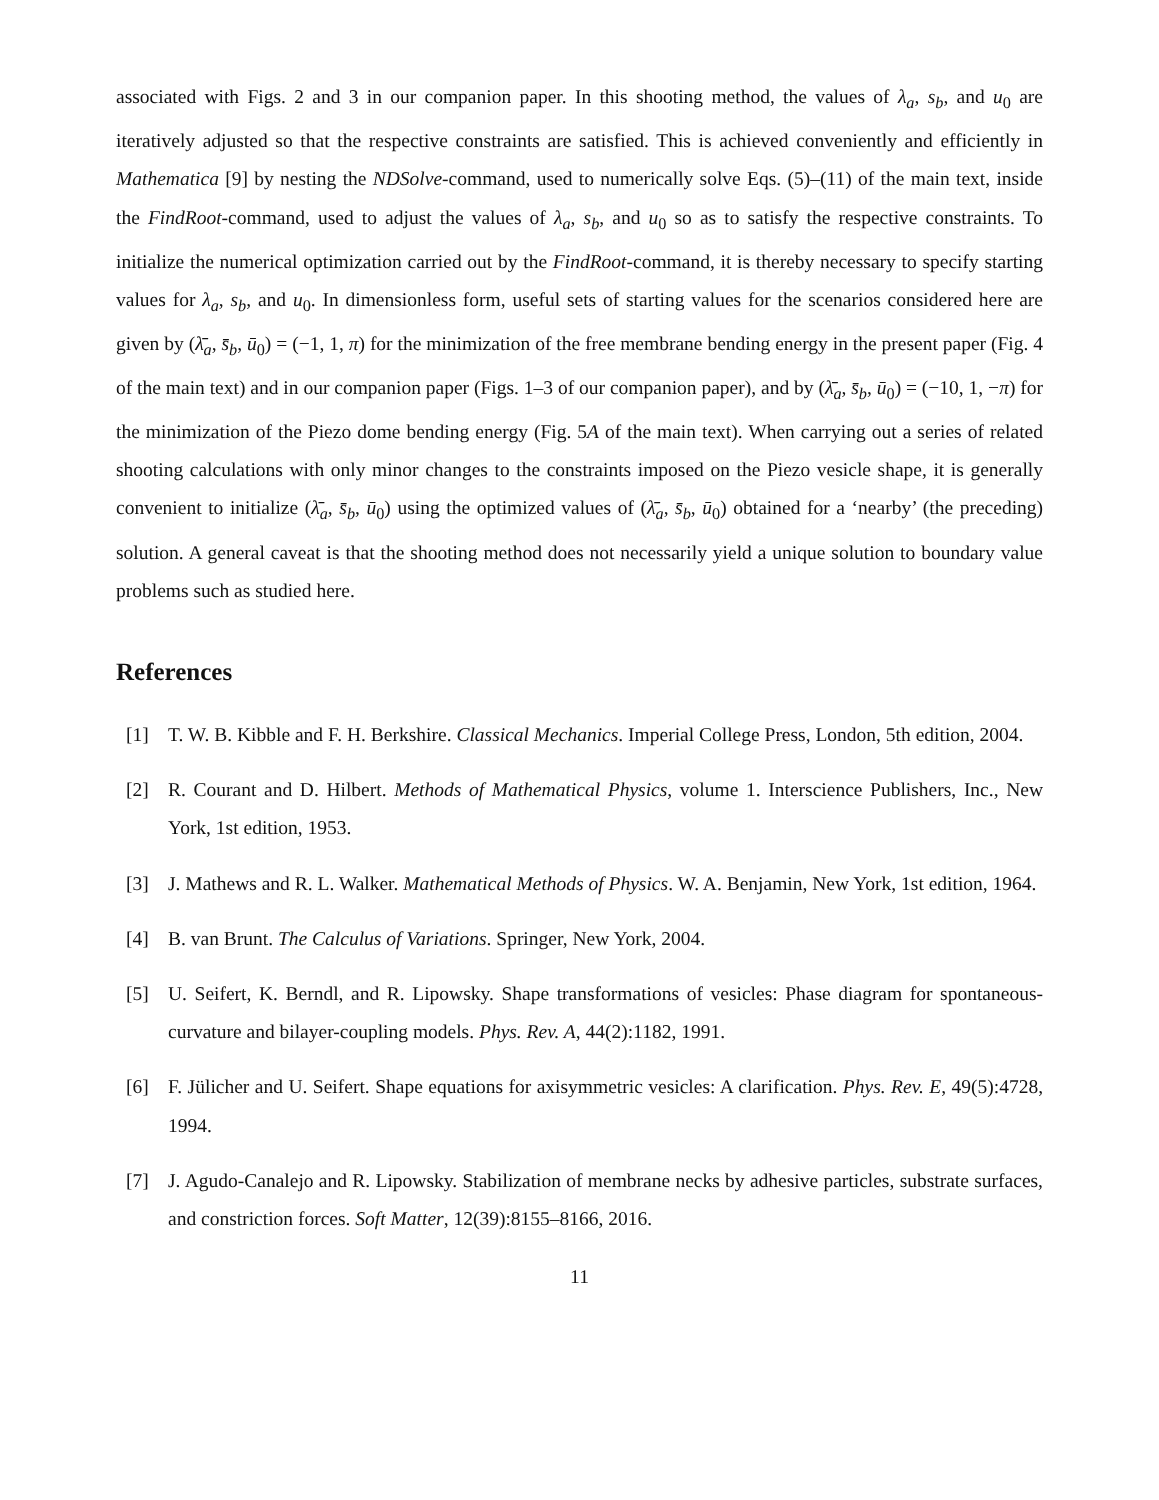associated with Figs. 2 and 3 in our companion paper. In this shooting method, the values of λ<sub>a</sub>, s<sub>b</sub>, and u<sub>0</sub> are iteratively adjusted so that the respective constraints are satisfied. This is achieved conveniently and efficiently in Mathematica [9] by nesting the NDSolve-command, used to numerically solve Eqs. (5)–(11) of the main text, inside the FindRoot-command, used to adjust the values of λ<sub>a</sub>, s<sub>b</sub>, and u<sub>0</sub> so as to satisfy the respective constraints. To initialize the numerical optimization carried out by the FindRoot-command, it is thereby necessary to specify starting values for λ<sub>a</sub>, s<sub>b</sub>, and u<sub>0</sub>. In dimensionless form, useful sets of starting values for the scenarios considered here are given by (λ̄<sub>a</sub>, s̄<sub>b</sub>, ū<sub>0</sub>) = (−1, 1, π) for the minimization of the free membrane bending energy in the present paper (Fig. 4 of the main text) and in our companion paper (Figs. 1–3 of our companion paper), and by (λ̄<sub>a</sub>, s̄<sub>b</sub>, ū<sub>0</sub>) = (−10, 1, −π) for the minimization of the Piezo dome bending energy (Fig. 5A of the main text). When carrying out a series of related shooting calculations with only minor changes to the constraints imposed on the Piezo vesicle shape, it is generally convenient to initialize (λ̄<sub>a</sub>, s̄<sub>b</sub>, ū<sub>0</sub>) using the optimized values of (λ̄<sub>a</sub>, s̄<sub>b</sub>, ū<sub>0</sub>) obtained for a ‘nearby’ (the preceding) solution. A general caveat is that the shooting method does not necessarily yield a unique solution to boundary value problems such as studied here.
References
[1] T. W. B. Kibble and F. H. Berkshire. Classical Mechanics. Imperial College Press, London, 5th edition, 2004.
[2] R. Courant and D. Hilbert. Methods of Mathematical Physics, volume 1. Interscience Publishers, Inc., New York, 1st edition, 1953.
[3] J. Mathews and R. L. Walker. Mathematical Methods of Physics. W. A. Benjamin, New York, 1st edition, 1964.
[4] B. van Brunt. The Calculus of Variations. Springer, New York, 2004.
[5] U. Seifert, K. Berndl, and R. Lipowsky. Shape transformations of vesicles: Phase diagram for spontaneous-curvature and bilayer-coupling models. Phys. Rev. A, 44(2):1182, 1991.
[6] F. Jülicher and U. Seifert. Shape equations for axisymmetric vesicles: A clarification. Phys. Rev. E, 49(5):4728, 1994.
[7] J. Agudo-Canalejo and R. Lipowsky. Stabilization of membrane necks by adhesive particles, substrate surfaces, and constriction forces. Soft Matter, 12(39):8155–8166, 2016.
11